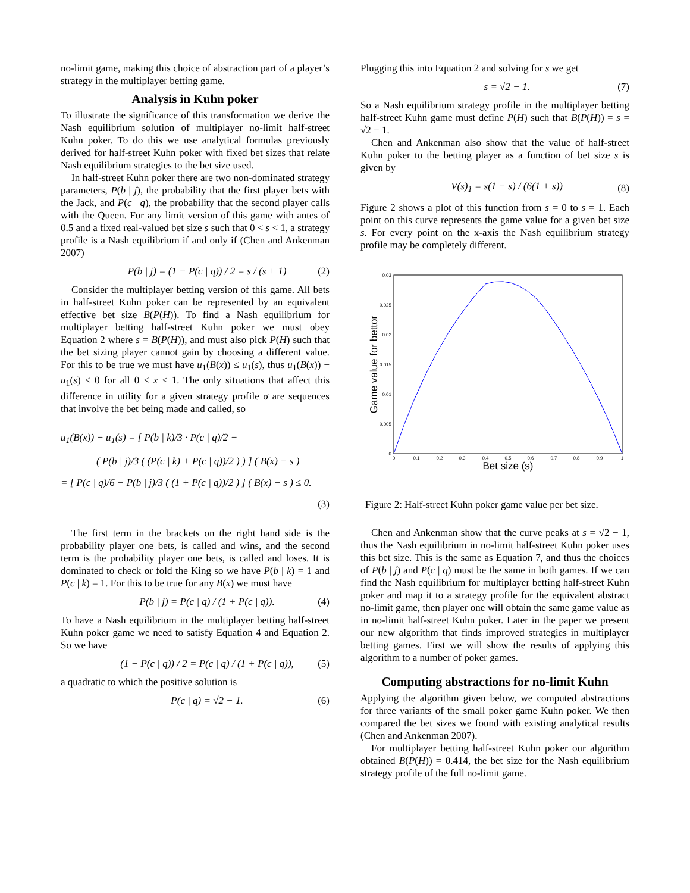no-limit game, making this choice of abstraction part of a player’s strategy in the multiplayer betting game.
Analysis in Kuhn poker
To illustrate the significance of this transformation we derive the Nash equilibrium solution of multiplayer no-limit half-street Kuhn poker. To do this we use analytical formulas previously derived for half-street Kuhn poker with fixed bet sizes that relate Nash equilibrium strategies to the bet size used.
In half-street Kuhn poker there are two non-dominated strategy parameters, P(b | j), the probability that the first player bets with the Jack, and P(c | q), the probability that the second player calls with the Queen. For any limit version of this game with antes of 0.5 and a fixed real-valued bet size s such that 0 < s < 1, a strategy profile is a Nash equilibrium if and only if (Chen and Ankenman 2007)
P(b | j) = (1 − P(c | q)) / 2 = s / (s + 1) (2)
Consider the multiplayer betting version of this game. All bets in half-street Kuhn poker can be represented by an equivalent effective bet size B(P(H)). To find a Nash equilibrium for multiplayer betting half-street Kuhn poker we must obey Equation 2 where s = B(P(H)), and must also pick P(H) such that the bet sizing player cannot gain by choosing a different value. For this to be true we must have u<sub>1</sub>(B(x)) ≤ u<sub>1</sub>(s), thus u<sub>1</sub>(B(x)) − u<sub>1</sub>(s) ≤ 0 for all 0 ≤ x ≤ 1. The only situations that affect this difference in utility for a given strategy profile σ are sequences that involve the bet being made and called, so
u<sub>1</sub>(B(x)) − u<sub>1</sub>(s) = [ P(b | k)/3 · P(c | q)/2 −
( P(b | j)/3 ( (P(c | k) + P(c | q))/2 ) ) ] ( B(x) − s )
= [ P(c | q)/6 − P(b | j)/3 ( (1 + P(c | q))/2 ) ] ( B(x) − s ) ≤ 0.
(3)
The first term in the brackets on the right hand side is the probability player one bets, is called and wins, and the second term is the probability player one bets, is called and loses. It is dominated to check or fold the King so we have P(b | k) = 1 and P(c | k) = 1. For this to be true for any B(x) we must have
P(b | j) = P(c | q) / (1 + P(c | q)). (4)
To have a Nash equilibrium in the multiplayer betting half-street Kuhn poker game we need to satisfy Equation 4 and Equation 2. So we have
(1 − P(c | q)) / 2 = P(c | q) / (1 + P(c | q)), (5)
a quadratic to which the positive solution is
P(c | q) = √2 − 1. (6)
Plugging this into Equation 2 and solving for s we get
s = √2 − 1. (7)
So a Nash equilibrium strategy profile in the multiplayer betting half-street Kuhn game must define P(H) such that B(P(H)) = s = √2 − 1.
Chen and Ankenman also show that the value of half-street Kuhn poker to the betting player as a function of bet size s is given by
V(s)<sub>1</sub> = s(1 − s) / (6(1 + s)) (8)
Figure 2 shows a plot of this function from s = 0 to s = 1. Each point on this curve represents the game value for a given bet size s. For every point on the x-axis the Nash equilibrium strategy profile may be completely different.
0.03
0.025
0.02
0.015
0.01
0.005
0
0
0.1
0.2
0.3
0.4
0.5
0.6
0.7
0.8
0.9
1
Bet size (s)
Game value for bettor
Figure 2: Half-street Kuhn poker game value per bet size.
Chen and Ankenman show that the curve peaks at s = √2 − 1, thus the Nash equilibrium in no-limit half-street Kuhn poker uses this bet size. This is the same as Equation 7, and thus the choices of P(b | j) and P(c | q) must be the same in both games. If we can find the Nash equilibrium for multiplayer betting half-street Kuhn poker and map it to a strategy profile for the equivalent abstract no-limit game, then player one will obtain the same game value as in no-limit half-street Kuhn poker. Later in the paper we present our new algorithm that finds improved strategies in multiplayer betting games. First we will show the results of applying this algorithm to a number of poker games.
Computing abstractions for no-limit Kuhn
Applying the algorithm given below, we computed abstractions for three variants of the small poker game Kuhn poker. We then compared the bet sizes we found with existing analytical results (Chen and Ankenman 2007).
For multiplayer betting half-street Kuhn poker our algorithm obtained B(P(H)) = 0.414, the bet size for the Nash equilibrium strategy profile of the full no-limit game.